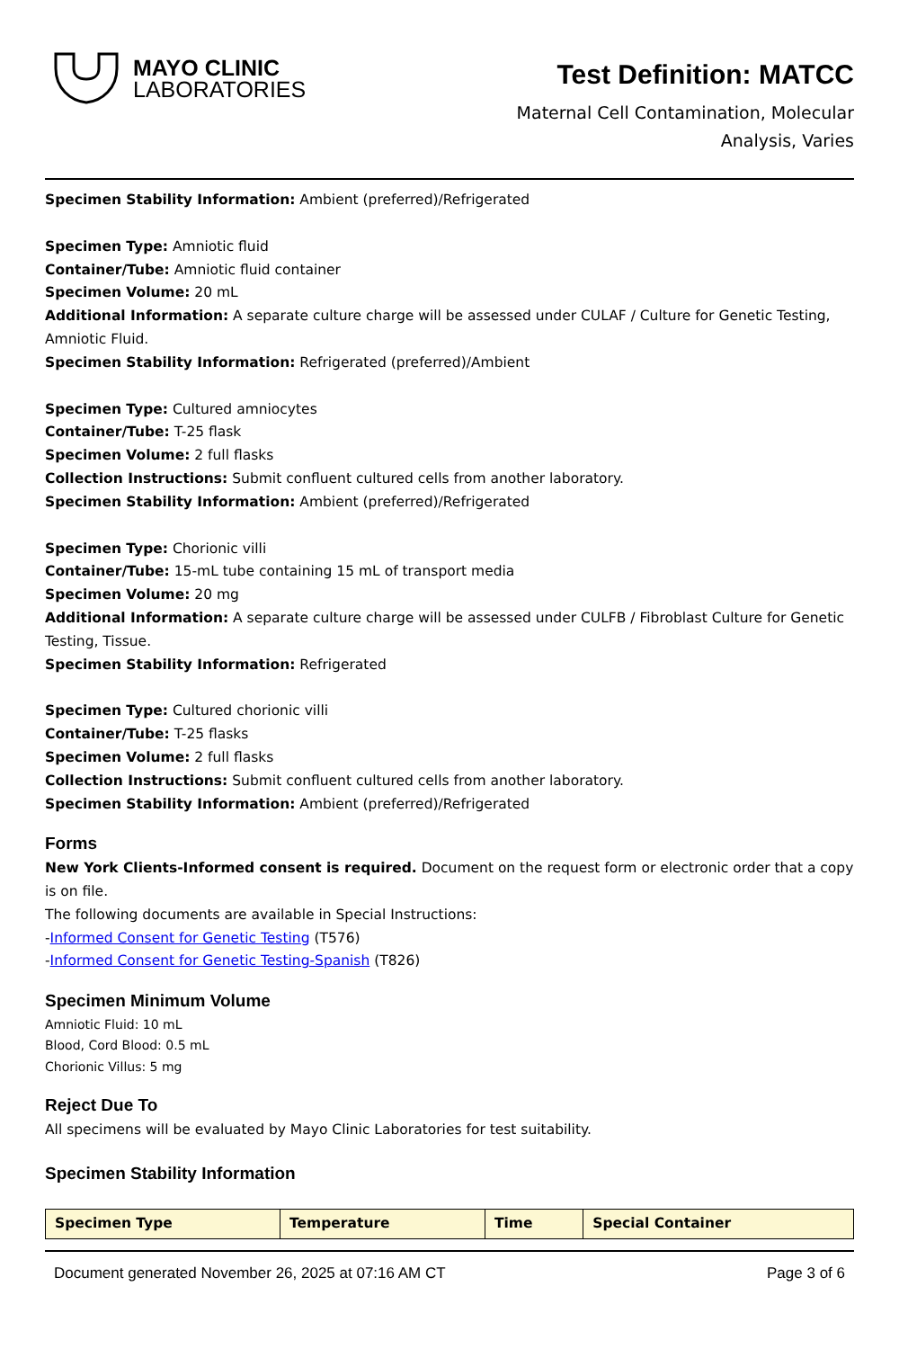MAYO CLINIC
LABORATORIES
Test Definition: MATCC
Maternal Cell Contamination, Molecular
Analysis, Varies
Specimen Stability Information: Ambient (preferred)/Refrigerated
Specimen Type: Amniotic fluid
Container/Tube: Amniotic fluid container
Specimen Volume: 20 mL
Additional Information: A separate culture charge will be assessed under CULAF / Culture for Genetic Testing, Amniotic Fluid.
Specimen Stability Information: Refrigerated (preferred)/Ambient
Specimen Type: Cultured amniocytes
Container/Tube: T-25 flask
Specimen Volume: 2 full flasks
Collection Instructions: Submit confluent cultured cells from another laboratory.
Specimen Stability Information: Ambient (preferred)/Refrigerated
Specimen Type: Chorionic villi
Container/Tube: 15-mL tube containing 15 mL of transport media
Specimen Volume: 20 mg
Additional Information: A separate culture charge will be assessed under CULFB / Fibroblast Culture for Genetic Testing, Tissue.
Specimen Stability Information: Refrigerated
Specimen Type: Cultured chorionic villi
Container/Tube: T-25 flasks
Specimen Volume: 2 full flasks
Collection Instructions: Submit confluent cultured cells from another laboratory.
Specimen Stability Information: Ambient (preferred)/Refrigerated
Forms
New York Clients-Informed consent is required. Document on the request form or electronic order that a copy is on file.
The following documents are available in Special Instructions:
-Informed Consent for Genetic Testing (T576)
-Informed Consent for Genetic Testing-Spanish (T826)
Specimen Minimum Volume
Amniotic Fluid: 10 mL
Blood, Cord Blood: 0.5 mL
Chorionic Villus: 5 mg
Reject Due To
All specimens will be evaluated by Mayo Clinic Laboratories for test suitability.
Specimen Stability Information
| Specimen Type | Temperature | Time | Special Container |
| --- | --- | --- | --- |
Document generated November 26, 2025 at 07:16 AM CT Page 3 of 6